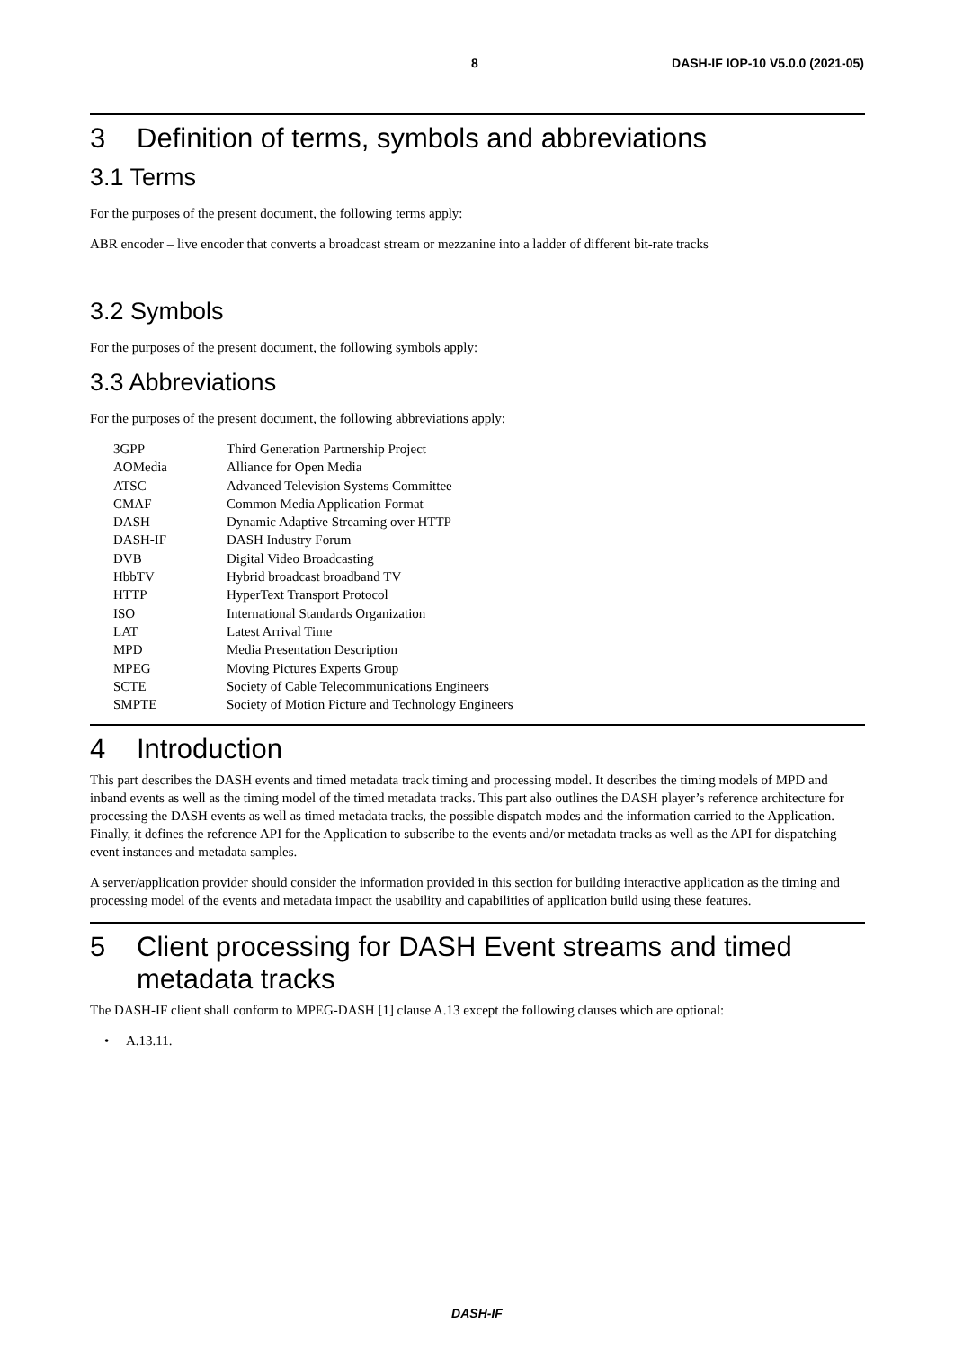8 DASH-IF IOP-10 V5.0.0 (2021-05)
3 Definition of terms, symbols and abbreviations
3.1 Terms
For the purposes of the present document, the following terms apply:
ABR encoder – live encoder that converts a broadcast stream or mezzanine into a ladder of different bit-rate tracks
3.2 Symbols
For the purposes of the present document, the following symbols apply:
3.3 Abbreviations
For the purposes of the present document, the following abbreviations apply:
| 3GPP | Third Generation Partnership Project |
| AOMedia | Alliance for Open Media |
| ATSC | Advanced Television Systems Committee |
| CMAF | Common Media Application Format |
| DASH | Dynamic Adaptive Streaming over HTTP |
| DASH-IF | DASH Industry Forum |
| DVB | Digital Video Broadcasting |
| HbbTV | Hybrid broadcast broadband TV |
| HTTP | HyperText Transport Protocol |
| ISO | International Standards Organization |
| LAT | Latest Arrival Time |
| MPD | Media Presentation Description |
| MPEG | Moving Pictures Experts Group |
| SCTE | Society of Cable Telecommunications Engineers |
| SMPTE | Society of Motion Picture and Technology Engineers |
4 Introduction
This part describes the DASH events and timed metadata track timing and processing model. It describes the timing models of MPD and inband events as well as the timing model of the timed metadata tracks. This part also outlines the DASH player’s reference architecture for processing the DASH events as well as timed metadata tracks, the possible dispatch modes and the information carried to the Application. Finally, it defines the reference API for the Application to subscribe to the events and/or metadata tracks as well as the API for dispatching event instances and metadata samples.
A server/application provider should consider the information provided in this section for building interactive application as the timing and processing model of the events and metadata impact the usability and capabilities of application build using these features.
5 Client processing for DASH Event streams and timed metadata tracks
The DASH-IF client shall conform to MPEG-DASH [1] clause A.13 except the following clauses which are optional:
• A.13.11.
DASH-IF